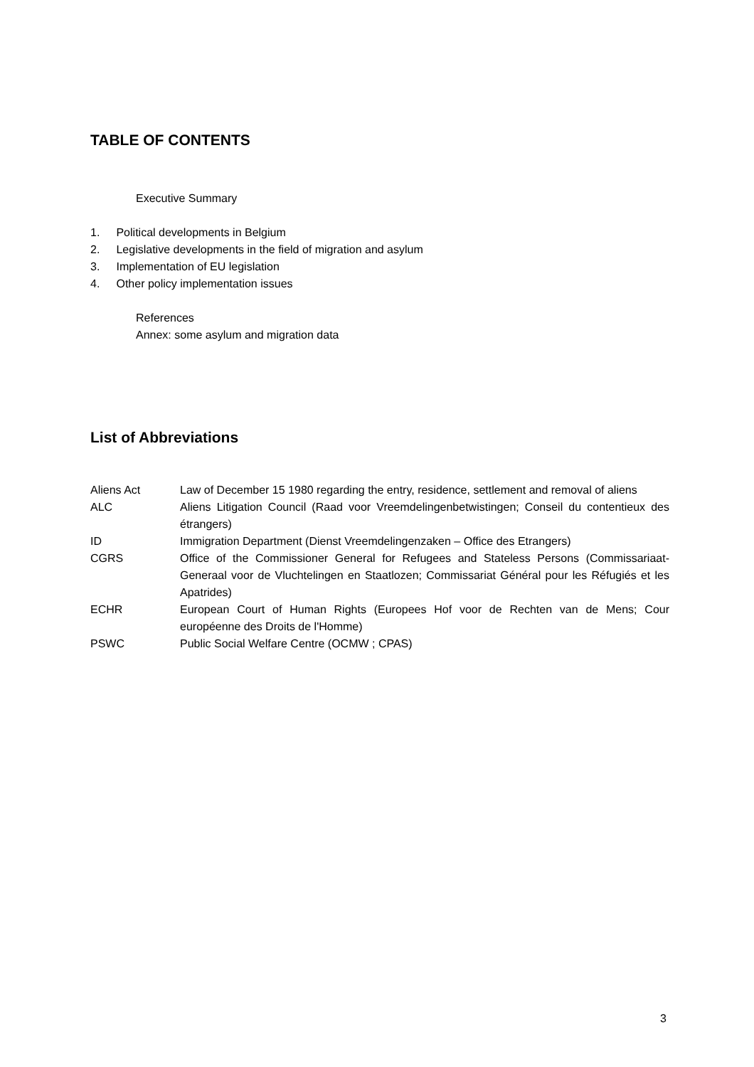TABLE OF CONTENTS
Executive Summary
1. Political developments in Belgium
2. Legislative developments in the field of migration and asylum
3. Implementation of EU legislation
4. Other policy implementation issues
References
Annex: some asylum and migration data
List of Abbreviations
| Aliens Act | Law of December 15 1980 regarding the entry, residence, settlement and removal of aliens |
| ALC | Aliens Litigation Council (Raad voor Vreemdelingenbetwistingen; Conseil du contentieux des étrangers) |
| ID | Immigration Department (Dienst Vreemdelingenzaken – Office des Etrangers) |
| CGRS | Office of the Commissioner General for Refugees and Stateless Persons (Commissariaat-Generaal voor de Vluchtelingen en Staatlozen; Commissariat Général pour les Réfugiés et les Apatrides) |
| ECHR | European Court of Human Rights (Europees Hof voor de Rechten van de Mens; Cour européenne des Droits de l'Homme) |
| PSWC | Public Social Welfare Centre (OCMW ; CPAS) |
3